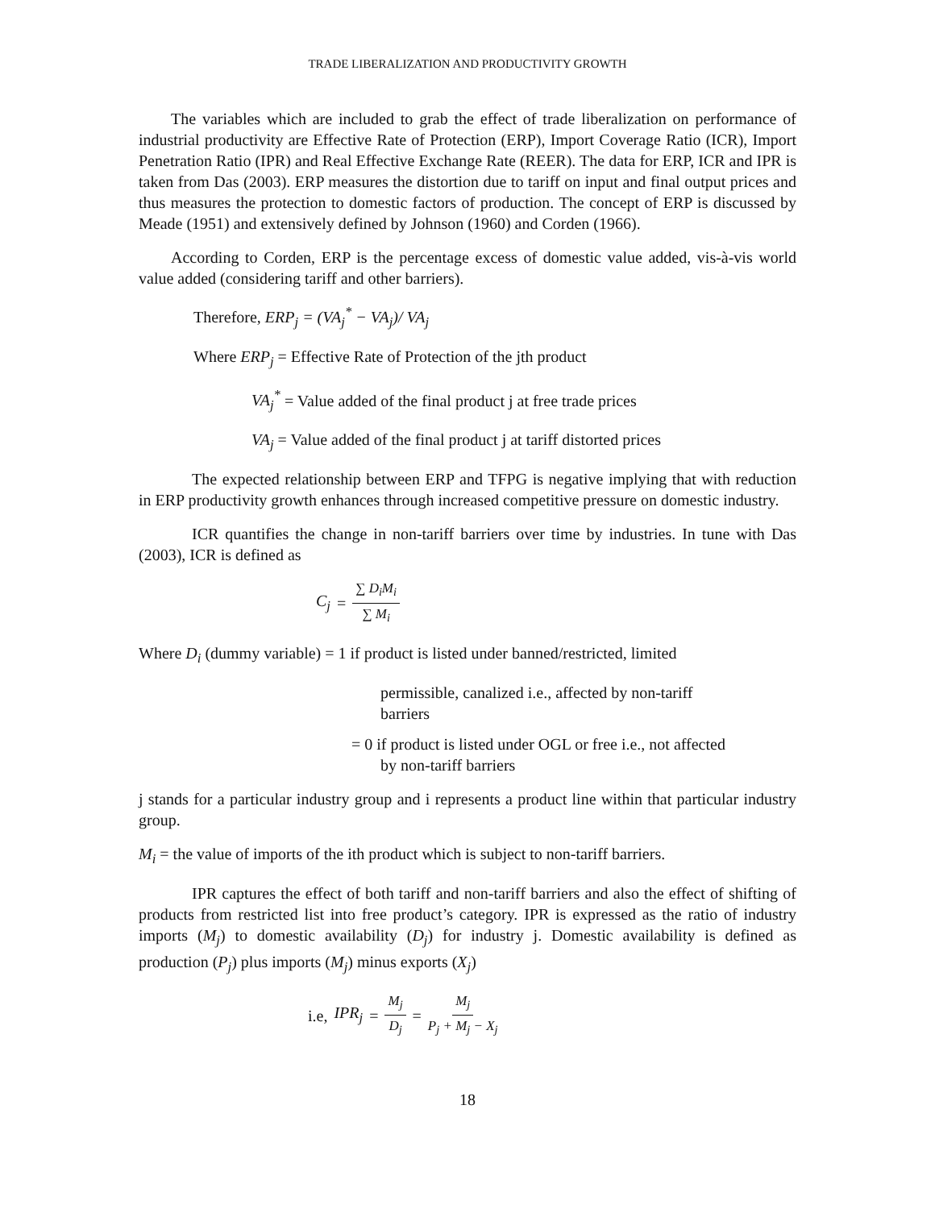TRADE LIBERALIZATION AND PRODUCTIVITY GROWTH
The variables which are included to grab the effect of trade liberalization on performance of industrial productivity are Effective Rate of Protection (ERP), Import Coverage Ratio (ICR), Import Penetration Ratio (IPR) and Real Effective Exchange Rate (REER). The data for ERP, ICR and IPR is taken from Das (2003). ERP measures the distortion due to tariff on input and final output prices and thus measures the protection to domestic factors of production. The concept of ERP is discussed by Meade (1951) and extensively defined by Johnson (1960) and Corden (1966).
According to Corden, ERP is the percentage excess of domestic value added, vis-à-vis world value added (considering tariff and other barriers).
Therefore, ERP<sub>j</sub> = (VA<sub>j</sub><sup>*</sup> − VA<sub>j</sub>)/ VA<sub>j</sub>
Where ERP<sub>j</sub> = Effective Rate of Protection of the jth product
VA<sub>j</sub><sup>*</sup> = Value added of the final product j at free trade prices
VA<sub>j</sub> = Value added of the final product j at tariff distorted prices
The expected relationship between ERP and TFPG is negative implying that with reduction in ERP productivity growth enhances through increased competitive pressure on domestic industry.
ICR quantifies the change in non-tariff barriers over time by industries. In tune with Das (2003), ICR is defined as
C<sub>j</sub> = ∑ D<sub>i</sub>M<sub>i</sub> ∑ M<sub>i</sub>
Where D<sub>i</sub> (dummy variable) = 1 if product is listed under banned/restricted, limited
permissible, canalized i.e., affected by non-tariff
barriers
= 0 if product is listed under OGL or free i.e., not affected
by non-tariff barriers
j stands for a particular industry group and i represents a product line within that particular industry group.
M<sub>i</sub> = the value of imports of the ith product which is subject to non-tariff barriers.
IPR captures the effect of both tariff and non-tariff barriers and also the effect of shifting of products from restricted list into free product’s category. IPR is expressed as the ratio of industry imports (M<sub>j</sub>) to domestic availability (D<sub>j</sub>) for industry j. Domestic availability is defined as production (P<sub>j</sub>) plus imports (M<sub>j</sub>) minus exports (X<sub>j</sub>)
i.e, IPR<sub>j</sub> = M<sub>j</sub> D<sub>j</sub> = M<sub>j</sub> P<sub>j</sub> + M<sub>j</sub> − X<sub>j</sub>
18